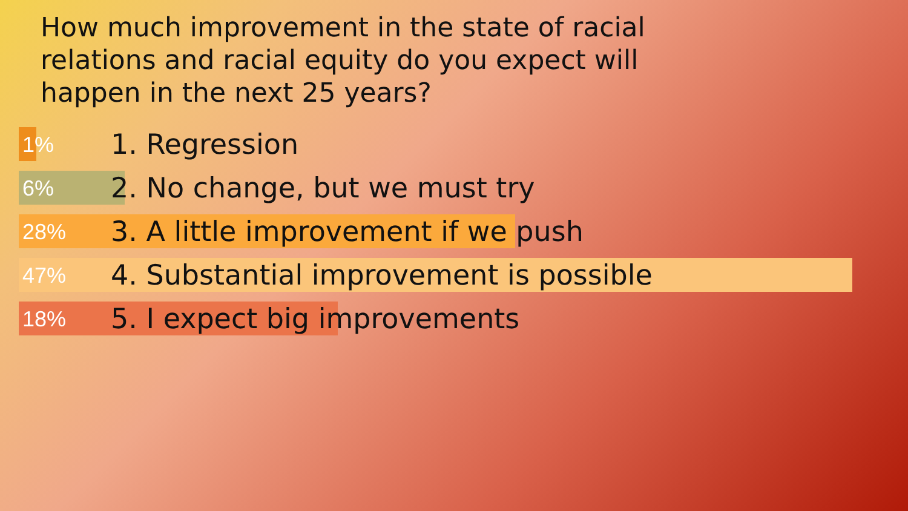How much improvement in the state of racial relations and racial equity do you expect will happen in the next 25 years?
1% 1. Regression
6% 2. No change, but we must try
28% 3. A little improvement if we push
47% 4. Substantial improvement is possible
18% 5. I expect big improvements